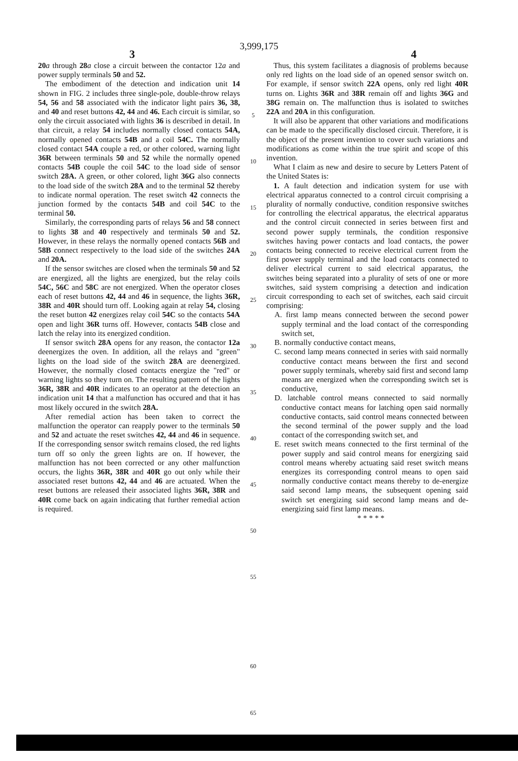3,999,175
3 4
20 a through 28 a close a circuit between the contactor 12a and power supply terminals 50 and 52.
The embodiment of the detection and indication unit 14 shown in FIG. 2 includes three single-pole, double-throw relays 54, 56 and 58 associated with the indicator light pairs 36, 38, and 40 and reset buttons 42, 44 and 46. Each circuit is similar, so only the circuit associated with lights 36 is described in detail. In that circuit, a relay 54 includes normally closed contacts 54A, normally opened contacts 54B and a coil 54C. The normally closed contact 54A couple a red, or other colored, warning light 36R between terminals 50 and 52 while the normally opened contacts 54B couple the coil 54C to the load side of sensor switch 28A. A green, or other colored, light 36G also connects to the load side of the switch 28A and to the terminal 52 thereby to indicate normal operation. The reset switch 42 connects the junction formed by the contacts 54B and coil 54C to the terminal 50.
Similarly, the corresponding parts of relays 56 and 58 connect to lights 38 and 40 respectively and terminals 50 and 52. However, in these relays the normally opened contacts 56B and 58B connect respectively to the load side of the switches 24A and 20A.
If the sensor switches are closed when the terminals 50 and 52 are energized, all the lights are energized, but the relay coils 54C, 56C and 58C are not energized. When the operator closes each of reset buttons 42, 44 and 46 in sequence, the lights 36R, 38R and 40R should turn off. Looking again at relay 54, closing the reset button 42 energizes relay coil 54C so the contacts 54A open and light 36R turns off. However, contacts 54B close and latch the relay into its energized condition.
If sensor switch 28A opens for any reason, the contactor 12a deenergizes the oven. In addition, all the relays and "green" lights on the load side of the switch 28A are deenergized. However, the normally closed contacts energize the "red" or warning lights so they turn on. The resulting pattern of the lights 36R, 38R and 40R indicates to an operator at the detection an indication unit 14 that a malfunction has occured and that it has most likely occured in the switch 28A.
After remedial action has been taken to correct the malfunction the operator can reapply power to the terminals 50 and 52 and actuate the reset switches 42, 44 and 46 in sequence. If the corresponding sensor switch remains closed, the red lights turn off so only the green lights are on. If however, the malfunction has not been corrected or any other malfunction occurs, the lights 36R, 38R and 40R go out only while their associated reset buttons 42, 44 and 46 are actuated. When the reset buttons are released their associated lights 36R, 38R and 40R come back on again indicating that further remedial action is required.
5
10
15
20
25
30
35
40
45
50
55
60
65
Thus, this system facilitates a diagnosis of problems because only red lights on the load side of an opened sensor switch on. For example, if sensor switch 22A opens, only red light 40R turns on. Lights 36R and 38R remain off and lights 36G and 38G remain on. The malfunction thus is isolated to switches 22A and 20A in this configuration.
It will also be apparent that other variations and modifications can be made to the specifically disclosed circuit. Therefore, it is the object of the present invention to cover such variations and modifications as come within the true spirit and scope of this invention.
What I claim as new and desire to secure by Letters Patent of the United States is:
1. A fault detection and indication system for use with electrical apparatus connected to a control circuit comprising a plurality of normally conductive, condition responsive switches for controlling the electrical apparatus, the electrical apparatus and the control circuit connected in series between first and second power supply terminals, the condition responsive switches having power contacts and load contacts, the power contacts being connected to receive electrical current from the first power supply terminal and the load contacts connected to deliver electrical current to said electrical apparatus, the switches being separated into a plurality of sets of one or more switches, said system comprising a detection and indication circuit corresponding to each set of switches, each said circuit comprising:
A. first lamp means connected between the second power supply terminal and the load contact of the corresponding switch set,
B. normally conductive contact means,
C. second lamp means connected in series with said normally conductive contact means between the first and second power supply terminals, whereby said first and second lamp means are energized when the corresponding switch set is conductive,
D. latchable control means connected to said normally conductive contact means for latching open said normally conductive contacts, said control means connected between the second terminal of the power supply and the load contact of the corresponding switch set, and
E. reset switch means connected to the first terminal of the power supply and said control means for energizing said control means whereby actuating said reset switch means energizes its corresponding control means to open said normally conductive contact means thereby to de-energize said second lamp means, the subsequent opening said switch set energizing said second lamp means and de-energizing said first lamp means.
* * * * *